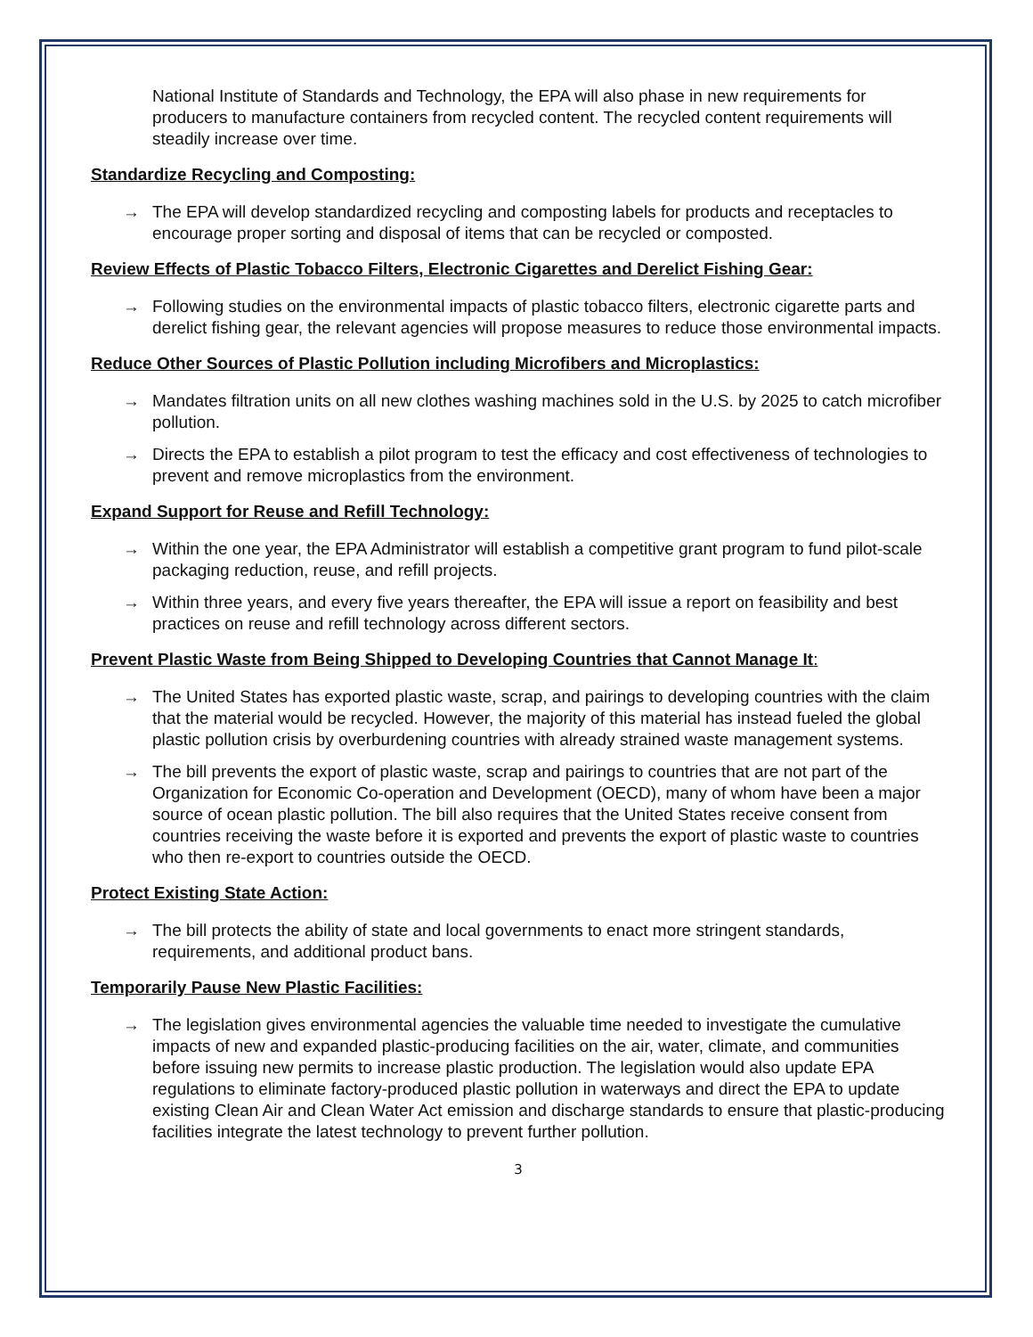National Institute of Standards and Technology, the EPA will also phase in new requirements for producers to manufacture containers from recycled content. The recycled content requirements will steadily increase over time.
Standardize Recycling and Composting:
→ The EPA will develop standardized recycling and composting labels for products and receptacles to encourage proper sorting and disposal of items that can be recycled or composted.
Review Effects of Plastic Tobacco Filters, Electronic Cigarettes and Derelict Fishing Gear:
→ Following studies on the environmental impacts of plastic tobacco filters, electronic cigarette parts and derelict fishing gear, the relevant agencies will propose measures to reduce those environmental impacts.
Reduce Other Sources of Plastic Pollution including Microfibers and Microplastics:
→ Mandates filtration units on all new clothes washing machines sold in the U.S. by 2025 to catch microfiber pollution.
→ Directs the EPA to establish a pilot program to test the efficacy and cost effectiveness of technologies to prevent and remove microplastics from the environment.
Expand Support for Reuse and Refill Technology:
→ Within the one year, the EPA Administrator will establish a competitive grant program to fund pilot-scale packaging reduction, reuse, and refill projects.
→ Within three years, and every five years thereafter, the EPA will issue a report on feasibility and best practices on reuse and refill technology across different sectors.
Prevent Plastic Waste from Being Shipped to Developing Countries that Cannot Manage It:
→ The United States has exported plastic waste, scrap, and pairings to developing countries with the claim that the material would be recycled. However, the majority of this material has instead fueled the global plastic pollution crisis by overburdening countries with already strained waste management systems.
→ The bill prevents the export of plastic waste, scrap and pairings to countries that are not part of the Organization for Economic Co-operation and Development (OECD), many of whom have been a major source of ocean plastic pollution. The bill also requires that the United States receive consent from countries receiving the waste before it is exported and prevents the export of plastic waste to countries who then re-export to countries outside the OECD.
Protect Existing State Action:
→ The bill protects the ability of state and local governments to enact more stringent standards, requirements, and additional product bans.
Temporarily Pause New Plastic Facilities:
→ The legislation gives environmental agencies the valuable time needed to investigate the cumulative impacts of new and expanded plastic-producing facilities on the air, water, climate, and communities before issuing new permits to increase plastic production. The legislation would also update EPA regulations to eliminate factory-produced plastic pollution in waterways and direct the EPA to update existing Clean Air and Clean Water Act emission and discharge standards to ensure that plastic-producing facilities integrate the latest technology to prevent further pollution.
3